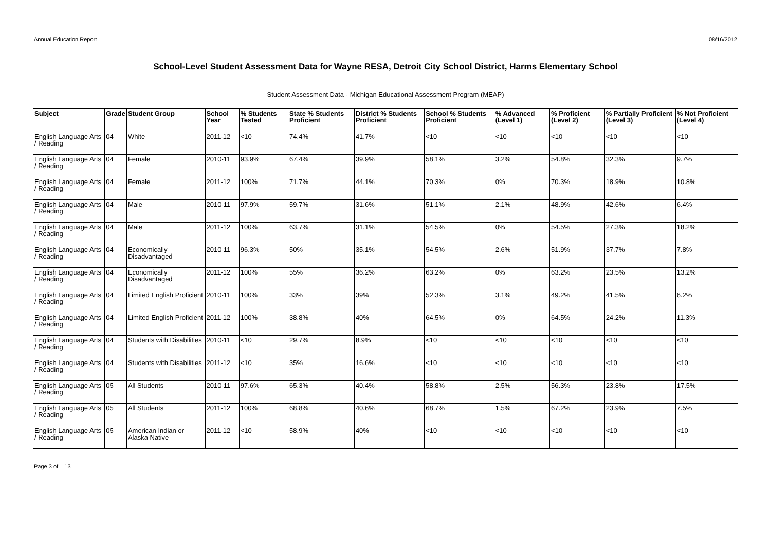Annual Education Report 08/16/2012
School-Level Student Assessment Data for Wayne RESA, Detroit City School District, Harms Elementary School
Student Assessment Data - Michigan Educational Assessment Program (MEAP)
| Subject | Grade | Student Group | School Year | % Students Tested | State % Students Proficient | District % Students Proficient | School % Students Proficient | % Advanced (Level 1) | % Proficient (Level 2) | % Partially Proficient (Level 3) | % Not Proficient (Level 4) |
| --- | --- | --- | --- | --- | --- | --- | --- | --- | --- | --- | --- |
| English Language Arts / Reading | 04 | White | 2011-12 | <10 | 74.4% | 41.7% | <10 | <10 | <10 | <10 | <10 |
| English Language Arts / Reading | 04 | Female | 2010-11 | 93.9% | 67.4% | 39.9% | 58.1% | 3.2% | 54.8% | 32.3% | 9.7% |
| English Language Arts / Reading | 04 | Female | 2011-12 | 100% | 71.7% | 44.1% | 70.3% | 0% | 70.3% | 18.9% | 10.8% |
| English Language Arts / Reading | 04 | Male | 2010-11 | 97.9% | 59.7% | 31.6% | 51.1% | 2.1% | 48.9% | 42.6% | 6.4% |
| English Language Arts / Reading | 04 | Male | 2011-12 | 100% | 63.7% | 31.1% | 54.5% | 0% | 54.5% | 27.3% | 18.2% |
| English Language Arts / Reading | 04 | Economically Disadvantaged | 2010-11 | 96.3% | 50% | 35.1% | 54.5% | 2.6% | 51.9% | 37.7% | 7.8% |
| English Language Arts / Reading | 04 | Economically Disadvantaged | 2011-12 | 100% | 55% | 36.2% | 63.2% | 0% | 63.2% | 23.5% | 13.2% |
| English Language Arts / Reading | 04 | Limited English Proficient | 2010-11 | 100% | 33% | 39% | 52.3% | 3.1% | 49.2% | 41.5% | 6.2% |
| English Language Arts / Reading | 04 | Limited English Proficient | 2011-12 | 100% | 38.8% | 40% | 64.5% | 0% | 64.5% | 24.2% | 11.3% |
| English Language Arts / Reading | 04 | Students with Disabilities | 2010-11 | <10 | 29.7% | 8.9% | <10 | <10 | <10 | <10 | <10 |
| English Language Arts / Reading | 04 | Students with Disabilities | 2011-12 | <10 | 35% | 16.6% | <10 | <10 | <10 | <10 | <10 |
| English Language Arts / Reading | 05 | All Students | 2010-11 | 97.6% | 65.3% | 40.4% | 58.8% | 2.5% | 56.3% | 23.8% | 17.5% |
| English Language Arts / Reading | 05 | All Students | 2011-12 | 100% | 68.8% | 40.6% | 68.7% | 1.5% | 67.2% | 23.9% | 7.5% |
| English Language Arts / Reading | 05 | American Indian or Alaska Native | 2011-12 | <10 | 58.9% | 40% | <10 | <10 | <10 | <10 | <10 |
Page 3 of 13